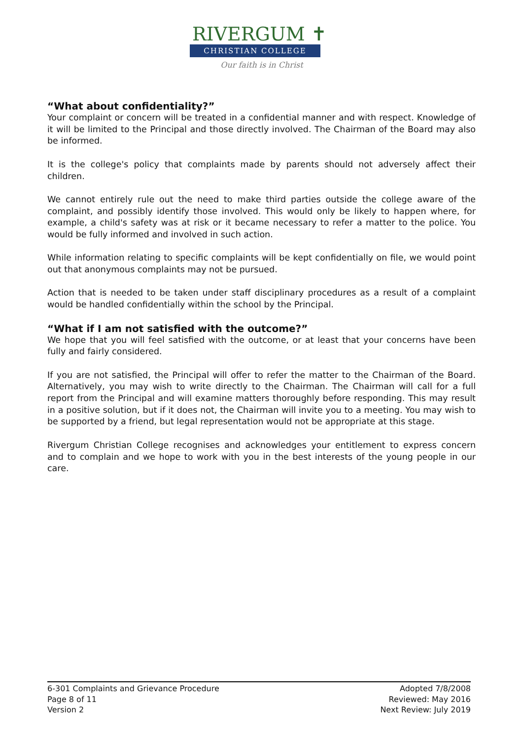RIVERGUM ✝
CHRISTIAN COLLEGE
Our faith is in Christ
“What about confidentiality?”
Your complaint or concern will be treated in a confidential manner and with respect. Knowledge of it will be limited to the Principal and those directly involved. The Chairman of the Board may also be informed.
It is the college's policy that complaints made by parents should not adversely affect their children.
We cannot entirely rule out the need to make third parties outside the college aware of the complaint, and possibly identify those involved. This would only be likely to happen where, for example, a child's safety was at risk or it became necessary to refer a matter to the police. You would be fully informed and involved in such action.
While information relating to specific complaints will be kept confidentially on file, we would point out that anonymous complaints may not be pursued.
Action that is needed to be taken under staff disciplinary procedures as a result of a complaint would be handled confidentially within the school by the Principal.
“What if I am not satisfied with the outcome?”
We hope that you will feel satisfied with the outcome, or at least that your concerns have been fully and fairly considered.
If you are not satisfied, the Principal will offer to refer the matter to the Chairman of the Board. Alternatively, you may wish to write directly to the Chairman. The Chairman will call for a full report from the Principal and will examine matters thoroughly before responding. This may result in a positive solution, but if it does not, the Chairman will invite you to a meeting. You may wish to be supported by a friend, but legal representation would not be appropriate at this stage.
Rivergum Christian College recognises and acknowledges your entitlement to express concern and to complain and we hope to work with you in the best interests of the young people in our care.
6-301 Complaints and Grievance Procedure
Page 8 of 11
Version 2
Adopted 7/8/2008
Reviewed: May 2016
Next Review: July 2019